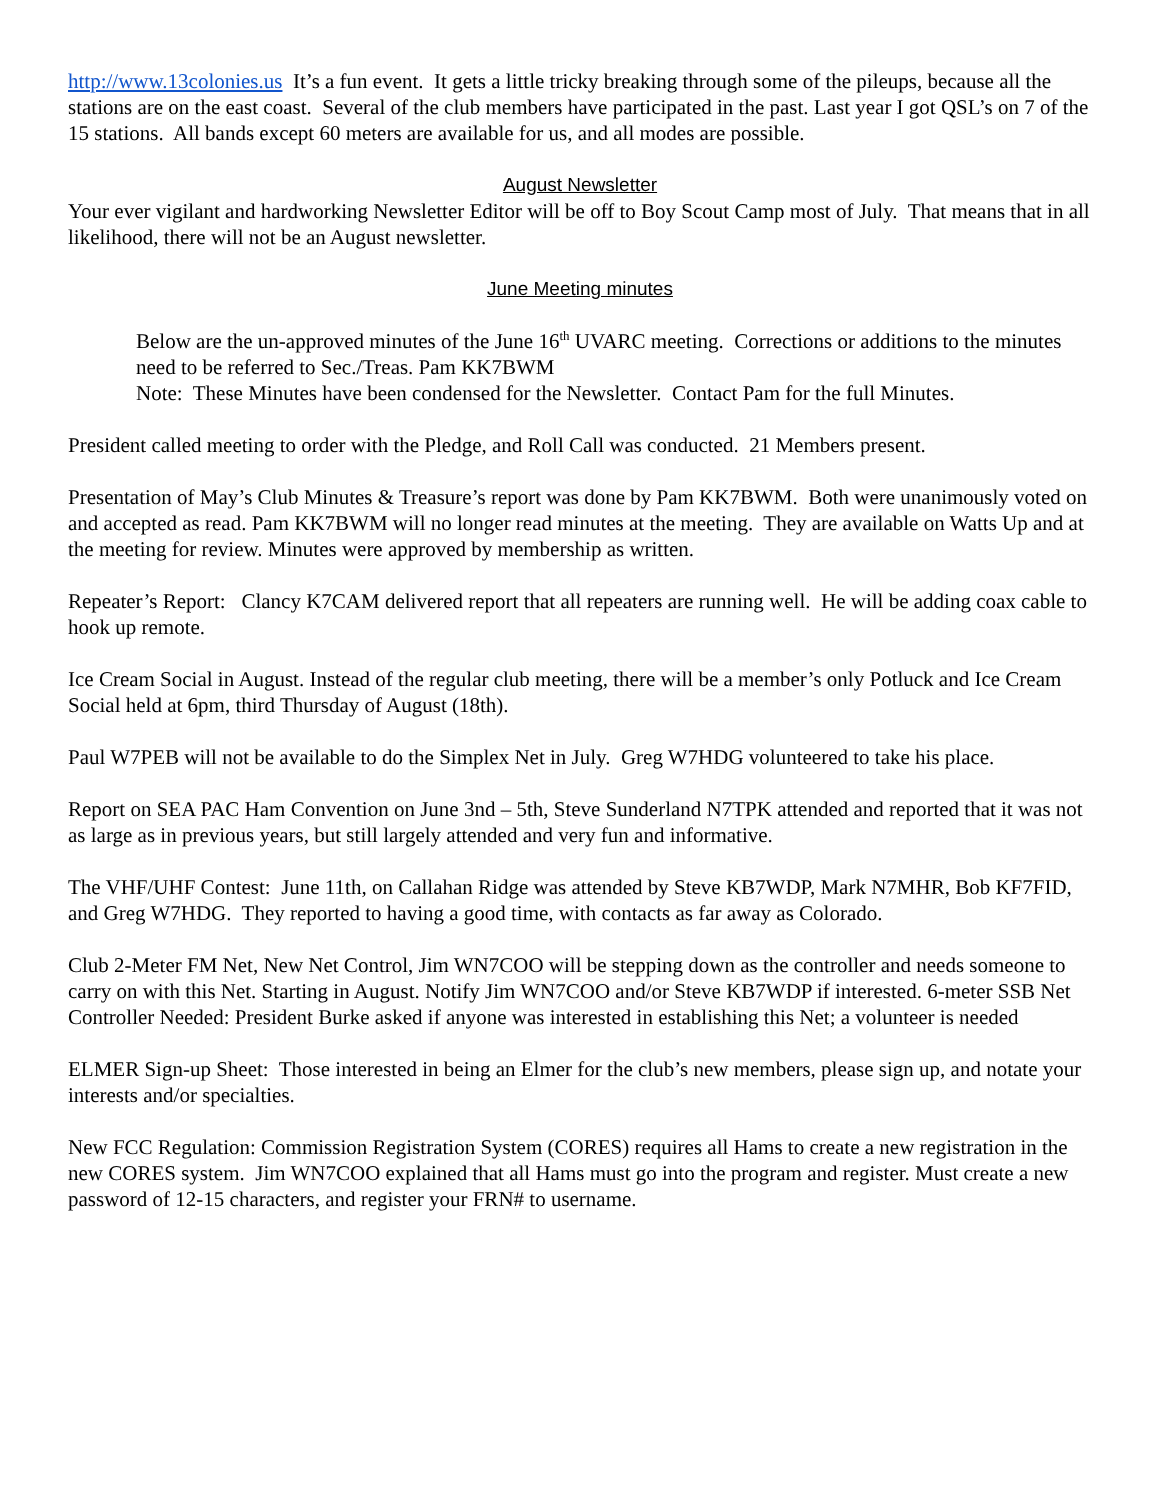http://www.13colonies.us It’s a fun event. It gets a little tricky breaking through some of the pileups, because all the stations are on the east coast. Several of the club members have participated in the past. Last year I got QSL’s on 7 of the 15 stations. All bands except 60 meters are available for us, and all modes are possible.
August Newsletter
Your ever vigilant and hardworking Newsletter Editor will be off to Boy Scout Camp most of July. That means that in all likelihood, there will not be an August newsletter.
June Meeting minutes
Below are the un-approved minutes of the June 16<sup>th</sup> UVARC meeting. Corrections or additions to the minutes need to be referred to Sec./Treas. Pam KK7BWM
Note: These Minutes have been condensed for the Newsletter. Contact Pam for the full Minutes.
President called meeting to order with the Pledge, and Roll Call was conducted. 21 Members present.
Presentation of May’s Club Minutes & Treasure’s report was done by Pam KK7BWM. Both were unanimously voted on and accepted as read. Pam KK7BWM will no longer read minutes at the meeting. They are available on Watts Up and at the meeting for review. Minutes were approved by membership as written.
Repeater’s Report: Clancy K7CAM delivered report that all repeaters are running well. He will be adding coax cable to hook up remote.
Ice Cream Social in August. Instead of the regular club meeting, there will be a member’s only Potluck and Ice Cream Social held at 6pm, third Thursday of August (18th).
Paul W7PEB will not be available to do the Simplex Net in July. Greg W7HDG volunteered to take his place.
Report on SEA PAC Ham Convention on June 3nd – 5th, Steve Sunderland N7TPK attended and reported that it was not as large as in previous years, but still largely attended and very fun and informative.
The VHF/UHF Contest: June 11th, on Callahan Ridge was attended by Steve KB7WDP, Mark N7MHR, Bob KF7FID, and Greg W7HDG. They reported to having a good time, with contacts as far away as Colorado.
Club 2-Meter FM Net, New Net Control, Jim WN7COO will be stepping down as the controller and needs someone to carry on with this Net. Starting in August. Notify Jim WN7COO and/or Steve KB7WDP if interested. 6-meter SSB Net Controller Needed: President Burke asked if anyone was interested in establishing this Net; a volunteer is needed
ELMER Sign-up Sheet: Those interested in being an Elmer for the club’s new members, please sign up, and notate your interests and/or specialties.
New FCC Regulation: Commission Registration System (CORES) requires all Hams to create a new registration in the new CORES system. Jim WN7COO explained that all Hams must go into the program and register. Must create a new password of 12-15 characters, and register your FRN# to username.